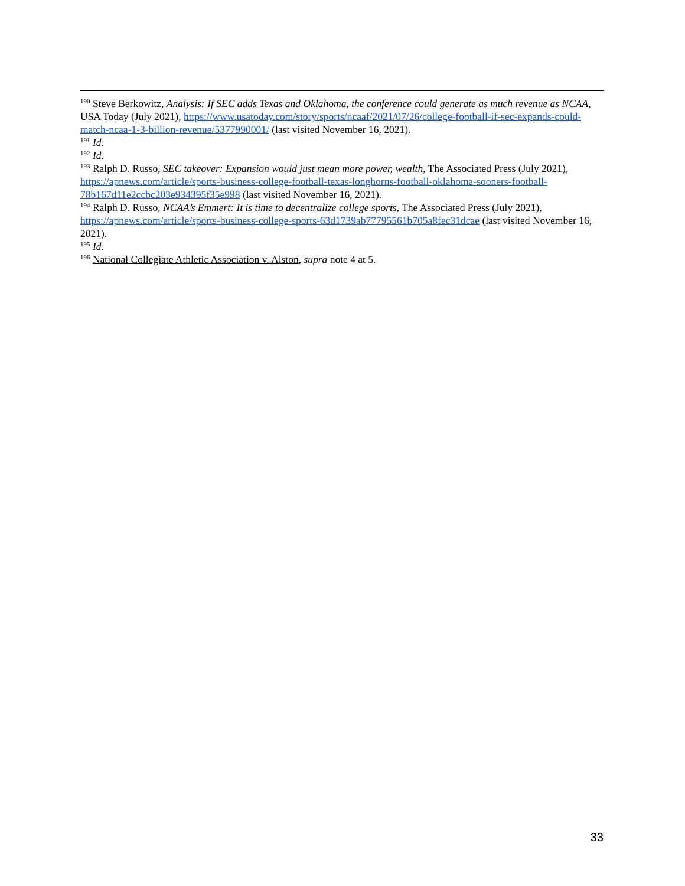<sup>190</sup> Steve Berkowitz, Analysis: If SEC adds Texas and Oklahoma, the conference could generate as much revenue as NCAA, USA Today (July 2021), https://www.usatoday.com/story/sports/ncaaf/2021/07/26/college-football-if-sec-expands-could-match-ncaa-1-3-billion-revenue/5377990001/ (last visited November 16, 2021).
<sup>191</sup> Id.
<sup>192</sup> Id.
<sup>193</sup> Ralph D. Russo, SEC takeover: Expansion would just mean more power, wealth, The Associated Press (July 2021), https://apnews.com/article/sports-business-college-football-texas-longhorns-football-oklahoma-sooners-football-78b167d11e2ccbc203e934395f35e998 (last visited November 16, 2021).
<sup>194</sup> Ralph D. Russo, NCAA’s Emmert: It is time to decentralize college sports, The Associated Press (July 2021), https://apnews.com/article/sports-business-college-sports-63d1739ab77795561b705a8fec31dcae (last visited November 16, 2021).
<sup>195</sup> Id.
<sup>196</sup> National Collegiate Athletic Association v. Alston, supra note 4 at 5.
33